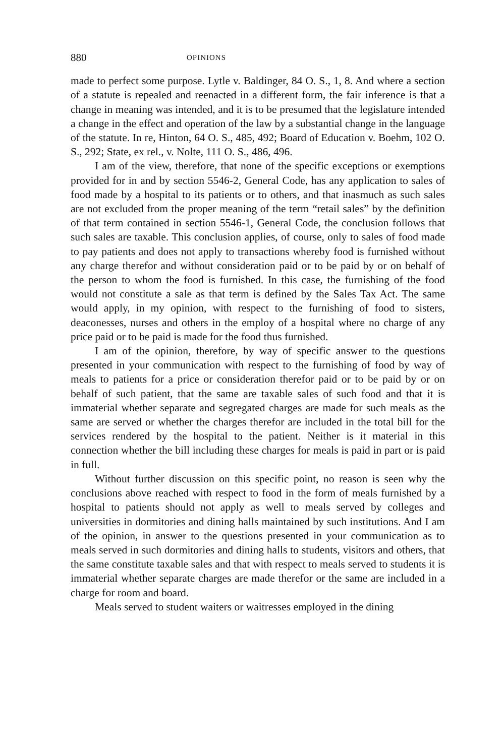880 OPINIONS
made to perfect some purpose. Lytle v. Baldinger, 84 O. S., 1, 8. And where a section of a statute is repealed and reenacted in a different form, the fair inference is that a change in meaning was intended, and it is to be presumed that the legislature intended a change in the effect and operation of the law by a substantial change in the language of the statute. In re, Hinton, 64 O. S., 485, 492; Board of Education v. Boehm, 102 O. S., 292; State, ex rel., v. Nolte, 111 O. S., 486, 496.
I am of the view, therefore, that none of the specific exceptions or exemptions provided for in and by section 5546-2, General Code, has any application to sales of food made by a hospital to its patients or to others, and that inasmuch as such sales are not excluded from the proper meaning of the term “retail sales” by the definition of that term contained in section 5546-1, General Code, the conclusion follows that such sales are taxable. This conclusion applies, of course, only to sales of food made to pay patients and does not apply to transactions whereby food is furnished without any charge therefor and without consideration paid or to be paid by or on behalf of the person to whom the food is furnished. In this case, the furnishing of the food would not constitute a sale as that term is defined by the Sales Tax Act. The same would apply, in my opinion, with respect to the furnishing of food to sisters, deaconesses, nurses and others in the employ of a hospital where no charge of any price paid or to be paid is made for the food thus furnished.
I am of the opinion, therefore, by way of specific answer to the questions presented in your communication with respect to the furnishing of food by way of meals to patients for a price or consideration therefor paid or to be paid by or on behalf of such patient, that the same are taxable sales of such food and that it is immaterial whether separate and segregated charges are made for such meals as the same are served or whether the charges therefor are included in the total bill for the services rendered by the hospital to the patient. Neither is it material in this connection whether the bill including these charges for meals is paid in part or is paid in full.
Without further discussion on this specific point, no reason is seen why the conclusions above reached with respect to food in the form of meals furnished by a hospital to patients should not apply as well to meals served by colleges and universities in dormitories and dining halls maintained by such institutions. And I am of the opinion, in answer to the questions presented in your communication as to meals served in such dormitories and dining halls to students, visitors and others, that the same constitute taxable sales and that with respect to meals served to students it is immaterial whether separate charges are made therefor or the same are included in a charge for room and board.
Meals served to student waiters or waitresses employed in the dining